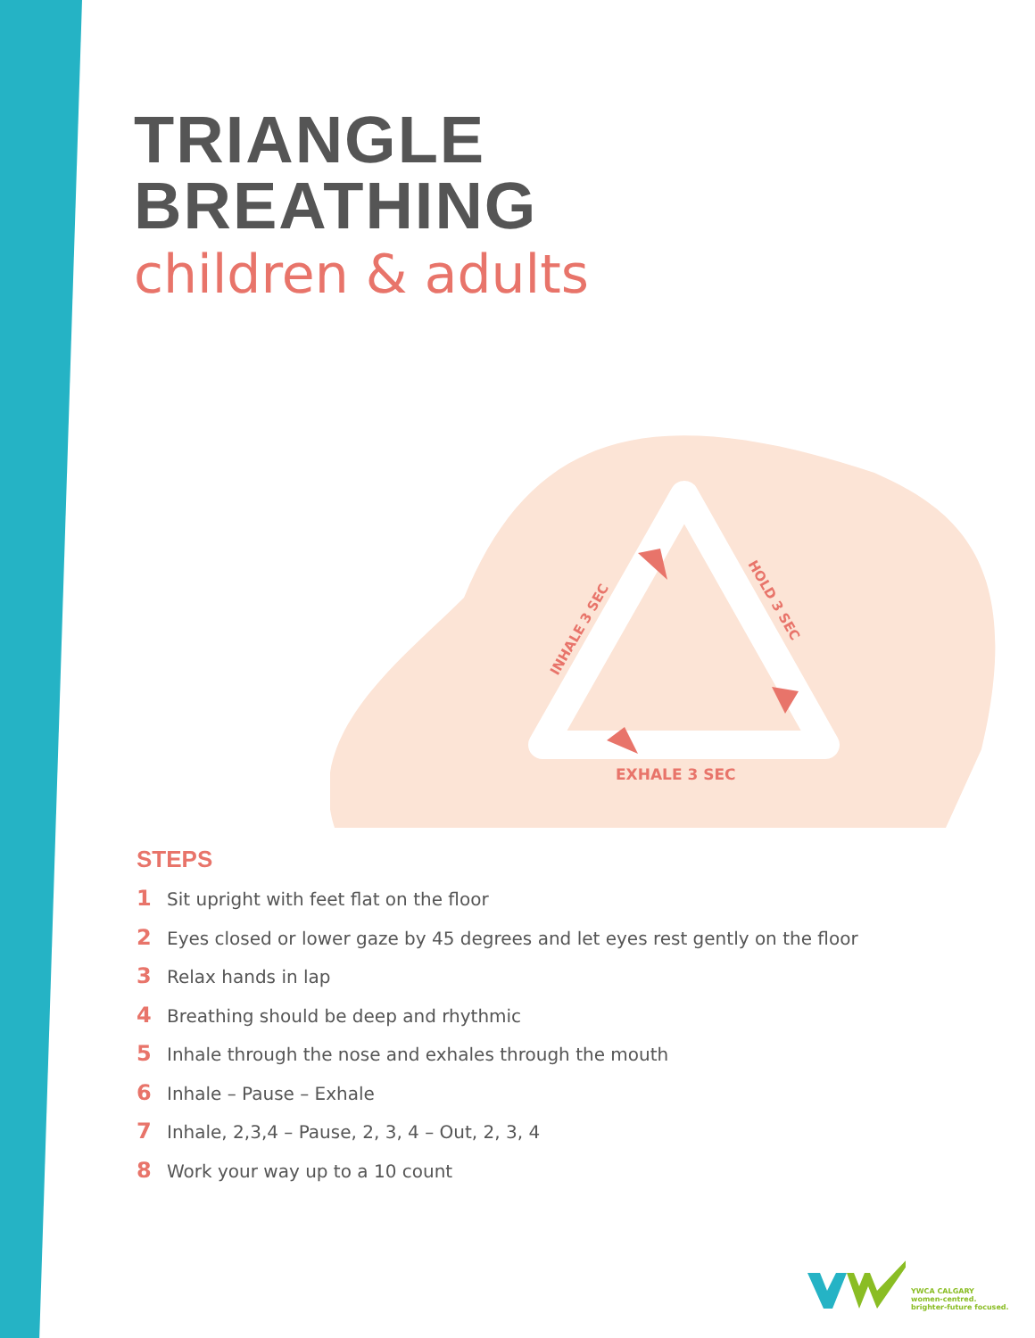TRIANGLE
BREATHING
children & adults
EXHALE 3 SEC
INHALE 3 SEC
HOLD 3 SEC
STEPS
1 Sit upright with feet flat on the floor
2 Eyes closed or lower gaze by 45 degrees and let eyes rest gently on the floor
3 Relax hands in lap
4 Breathing should be deep and rhythmic
5 Inhale through the nose and exhales through the mouth
6 Inhale – Pause – Exhale
7 Inhale, 2,3,4 – Pause, 2, 3, 4 – Out, 2, 3, 4
8 Work your way up to a 10 count
YWCA CALGARY
women-centred.
brighter-future focused.